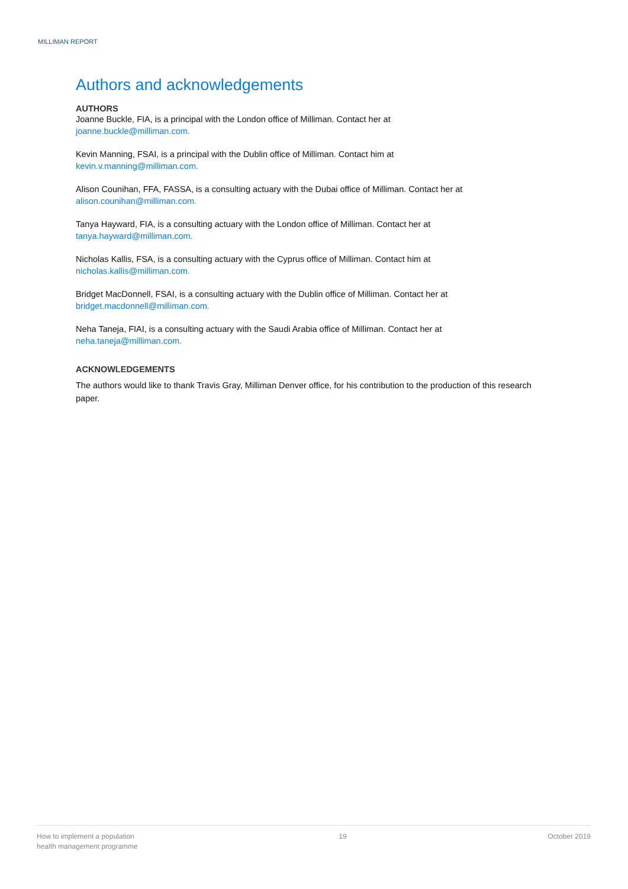MILLIMAN REPORT
Authors and acknowledgements
AUTHORS
Joanne Buckle, FIA, is a principal with the London office of Milliman. Contact her at
joanne.buckle@milliman.com.
Kevin Manning, FSAI, is a principal with the Dublin office of Milliman. Contact him at
kevin.v.manning@milliman.com.
Alison Counihan, FFA, FASSA, is a consulting actuary with the Dubai office of Milliman. Contact her at
alison.counihan@milliman.com.
Tanya Hayward, FIA, is a consulting actuary with the London office of Milliman. Contact her at
tanya.hayward@milliman.com.
Nicholas Kallis, FSA, is a consulting actuary with the Cyprus office of Milliman. Contact him at
nicholas.kallis@milliman.com.
Bridget MacDonnell, FSAI, is a consulting actuary with the Dublin office of Milliman. Contact her at
bridget.macdonnell@milliman.com.
Neha Taneja, FIAI, is a consulting actuary with the Saudi Arabia office of Milliman. Contact her at
neha.taneja@milliman.com.
ACKNOWLEDGEMENTS
The authors would like to thank Travis Gray, Milliman Denver office, for his contribution to the production of this research paper.
How to implement a population
health management programme
19 October 2019